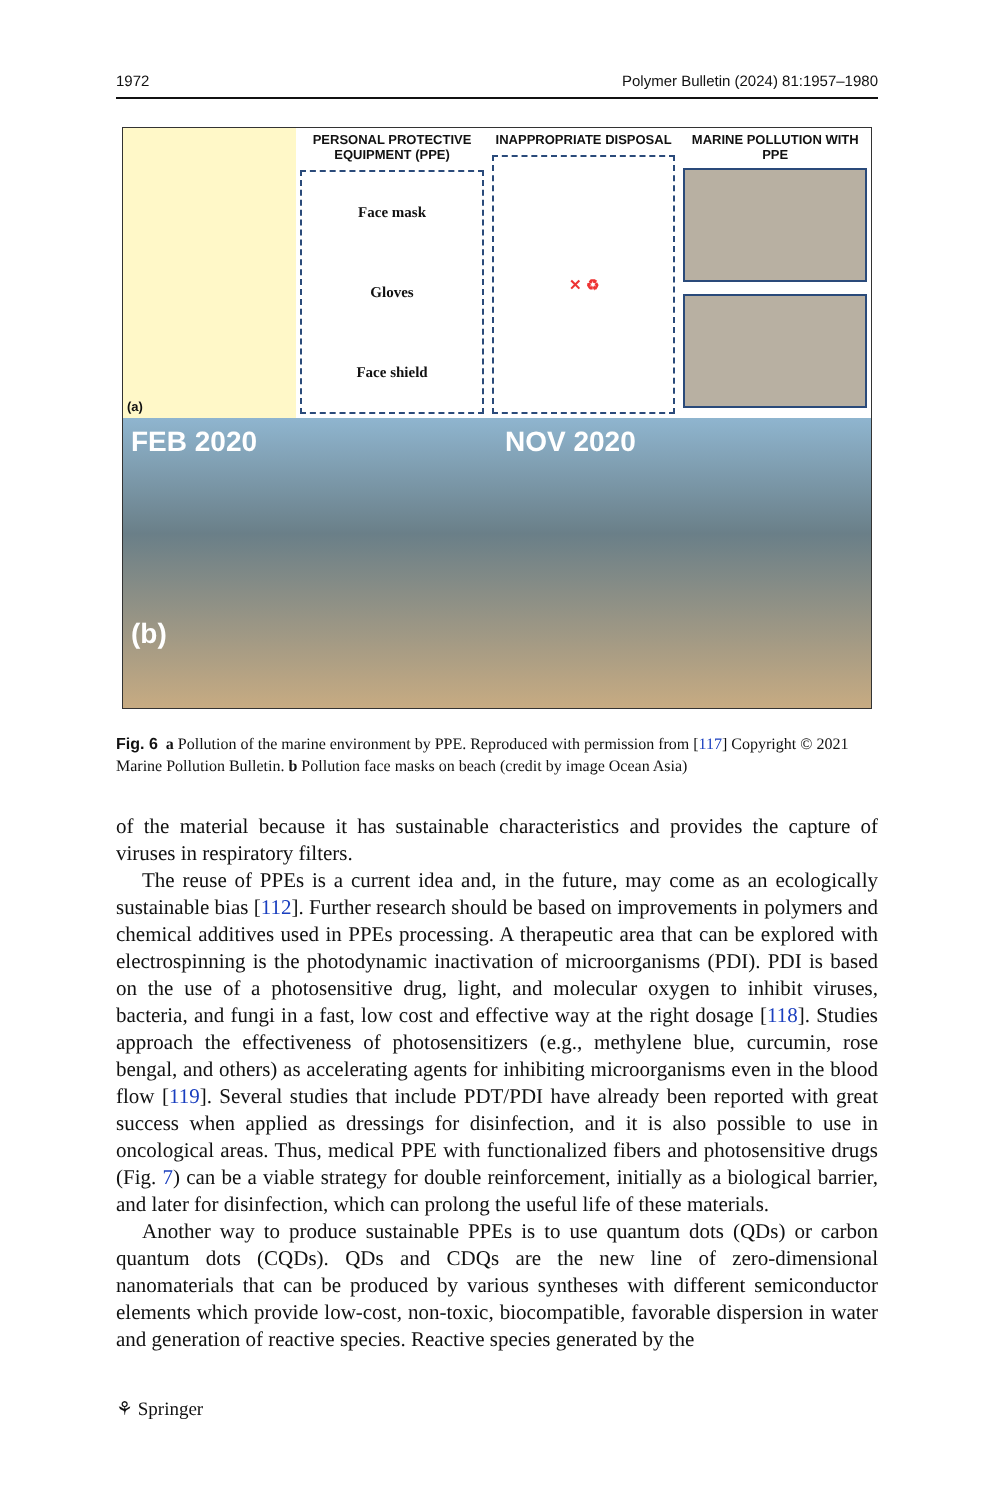1972 Polymer Bulletin (2024) 81:1957–1980
(a) PERSONAL PROTECTIVE EQUIPMENT (PPE)
Face mask
Gloves
Face shield
INAPPROPRIATE DISPOSAL
✕ ♻
MARINE POLLUTION WITH PPE
FEB 2020
(b)
NOV 2020
Fig. 6 a Pollution of the marine environment by PPE. Reproduced with permission from [117] Copyright © 2021 Marine Pollution Bulletin. b Pollution face masks on beach (credit by image Ocean Asia)
of the material because it has sustainable characteristics and provides the capture of viruses in respiratory filters.
The reuse of PPEs is a current idea and, in the future, may come as an ecologically sustainable bias [112]. Further research should be based on improvements in polymers and chemical additives used in PPEs processing. A therapeutic area that can be explored with electrospinning is the photodynamic inactivation of microorganisms (PDI). PDI is based on the use of a photosensitive drug, light, and molecular oxygen to inhibit viruses, bacteria, and fungi in a fast, low cost and effective way at the right dosage [118]. Studies approach the effectiveness of photosensitizers (e.g., methylene blue, curcumin, rose bengal, and others) as accelerating agents for inhibiting microorganisms even in the blood flow [119]. Several studies that include PDT/PDI have already been reported with great success when applied as dressings for disinfection, and it is also possible to use in oncological areas. Thus, medical PPE with functionalized fibers and photosensitive drugs (Fig. 7) can be a viable strategy for double reinforcement, initially as a biological barrier, and later for disinfection, which can prolong the useful life of these materials.
Another way to produce sustainable PPEs is to use quantum dots (QDs) or carbon quantum dots (CQDs). QDs and CDQs are the new line of zero-dimensional nanomaterials that can be produced by various syntheses with different semiconductor elements which provide low-cost, non-toxic, biocompatible, favorable dispersion in water and generation of reactive species. Reactive species generated by the
⚘ Springer